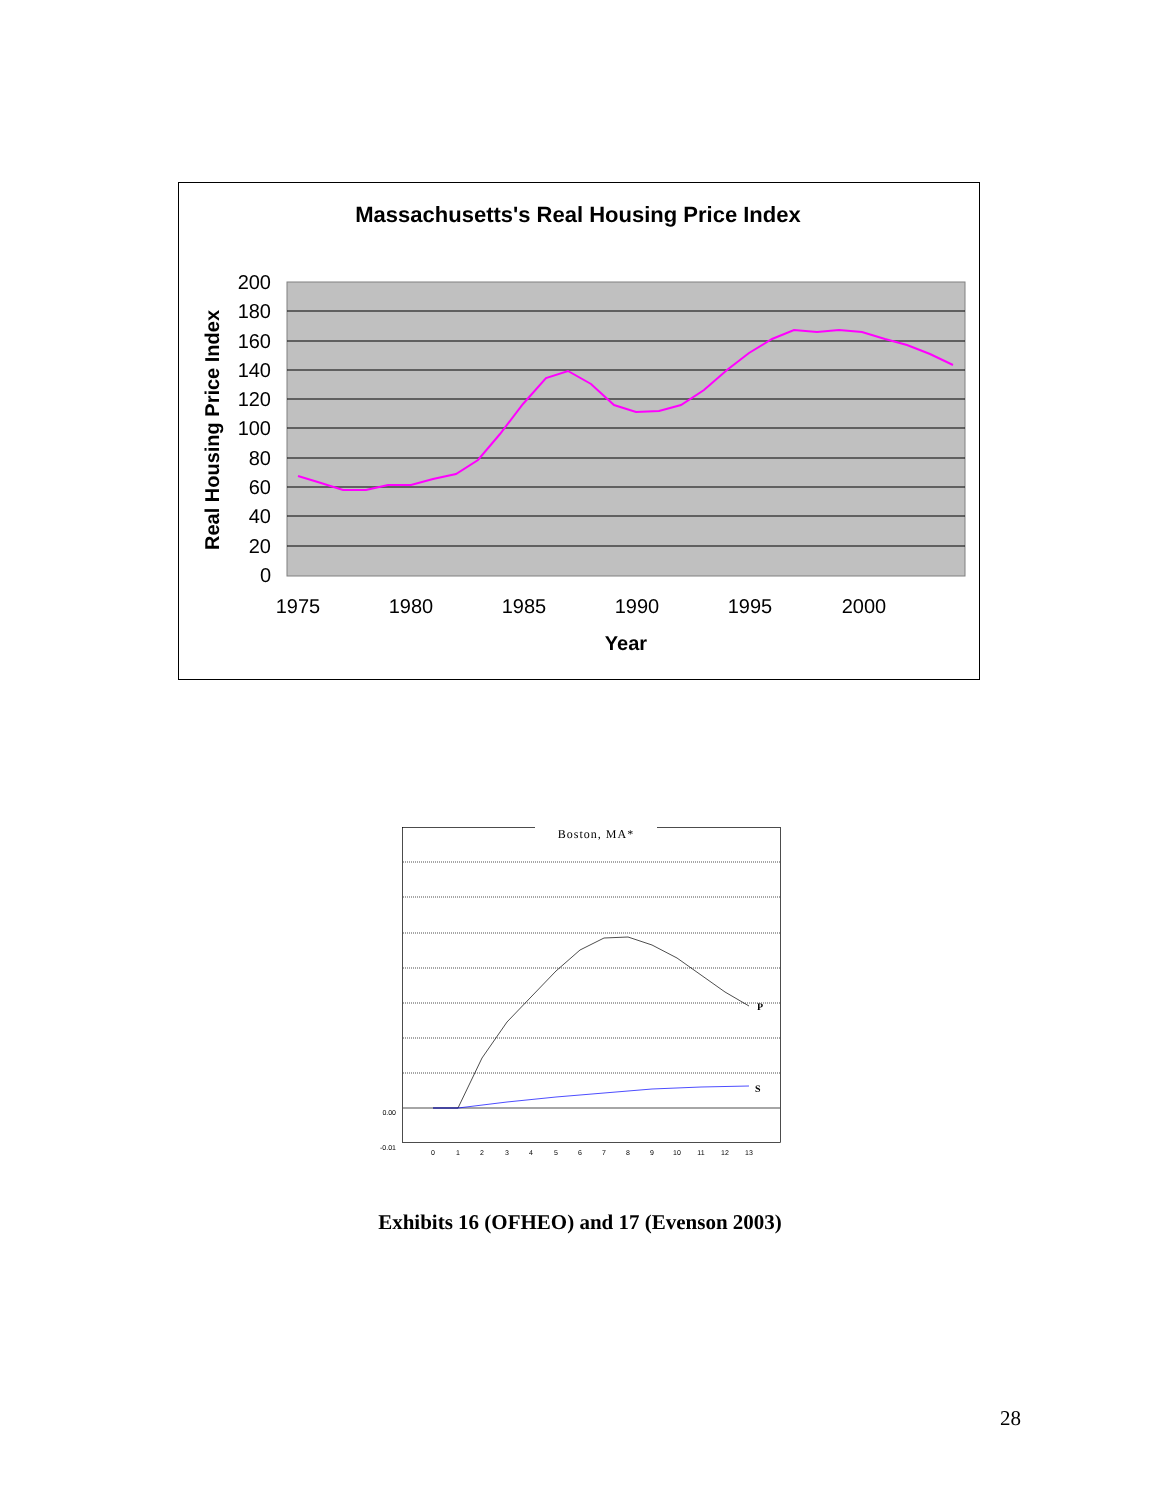Massachusetts's Real Housing Price Index
200
180
160
140
120
100
80
60
40
20
0
1975
1980
1985
1990
1995
2000
Year
Real Housing Price Index
Boston, MA*
P
S
0.00
-0.01
0
1
2
3
4
5
6
7
8
9
10
11
12
13
Exhibits 16 (OFHEO) and 17 (Evenson 2003)
28